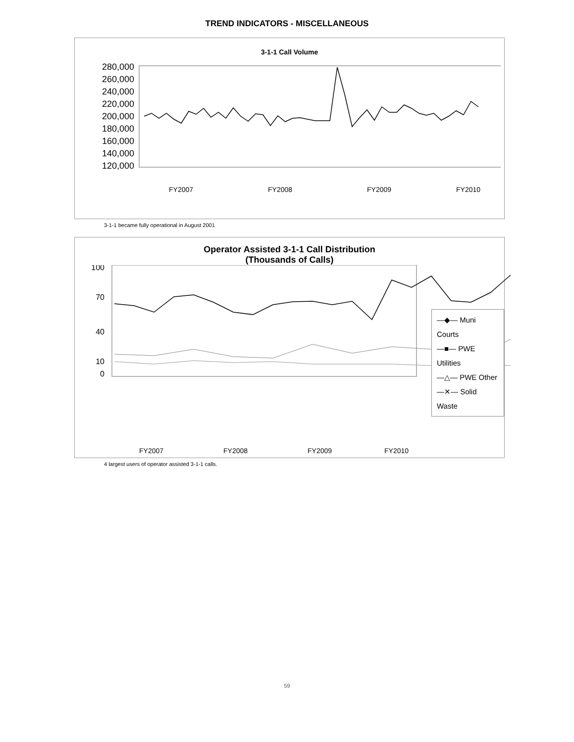TREND INDICATORS - MISCELLANEOUS
3-1-1 Call Volume
280,000
260,000
240,000
220,000
200,000
180,000
160,000
140,000
120,000
FY2007
FY2008
FY2009
FY2010
3-1-1 became fully operational in August 2001
Operator Assisted 3-1-1 Call Distribution
(Thousands of Calls)
100
70
40
10
0
FY2007
FY2008
FY2009
FY2010
—◆— Muni Courts
—■— PWE Utilities
—△— PWE Other
—✕— Solid Waste
4 largest users of operator assisted 3-1-1 calls.
59